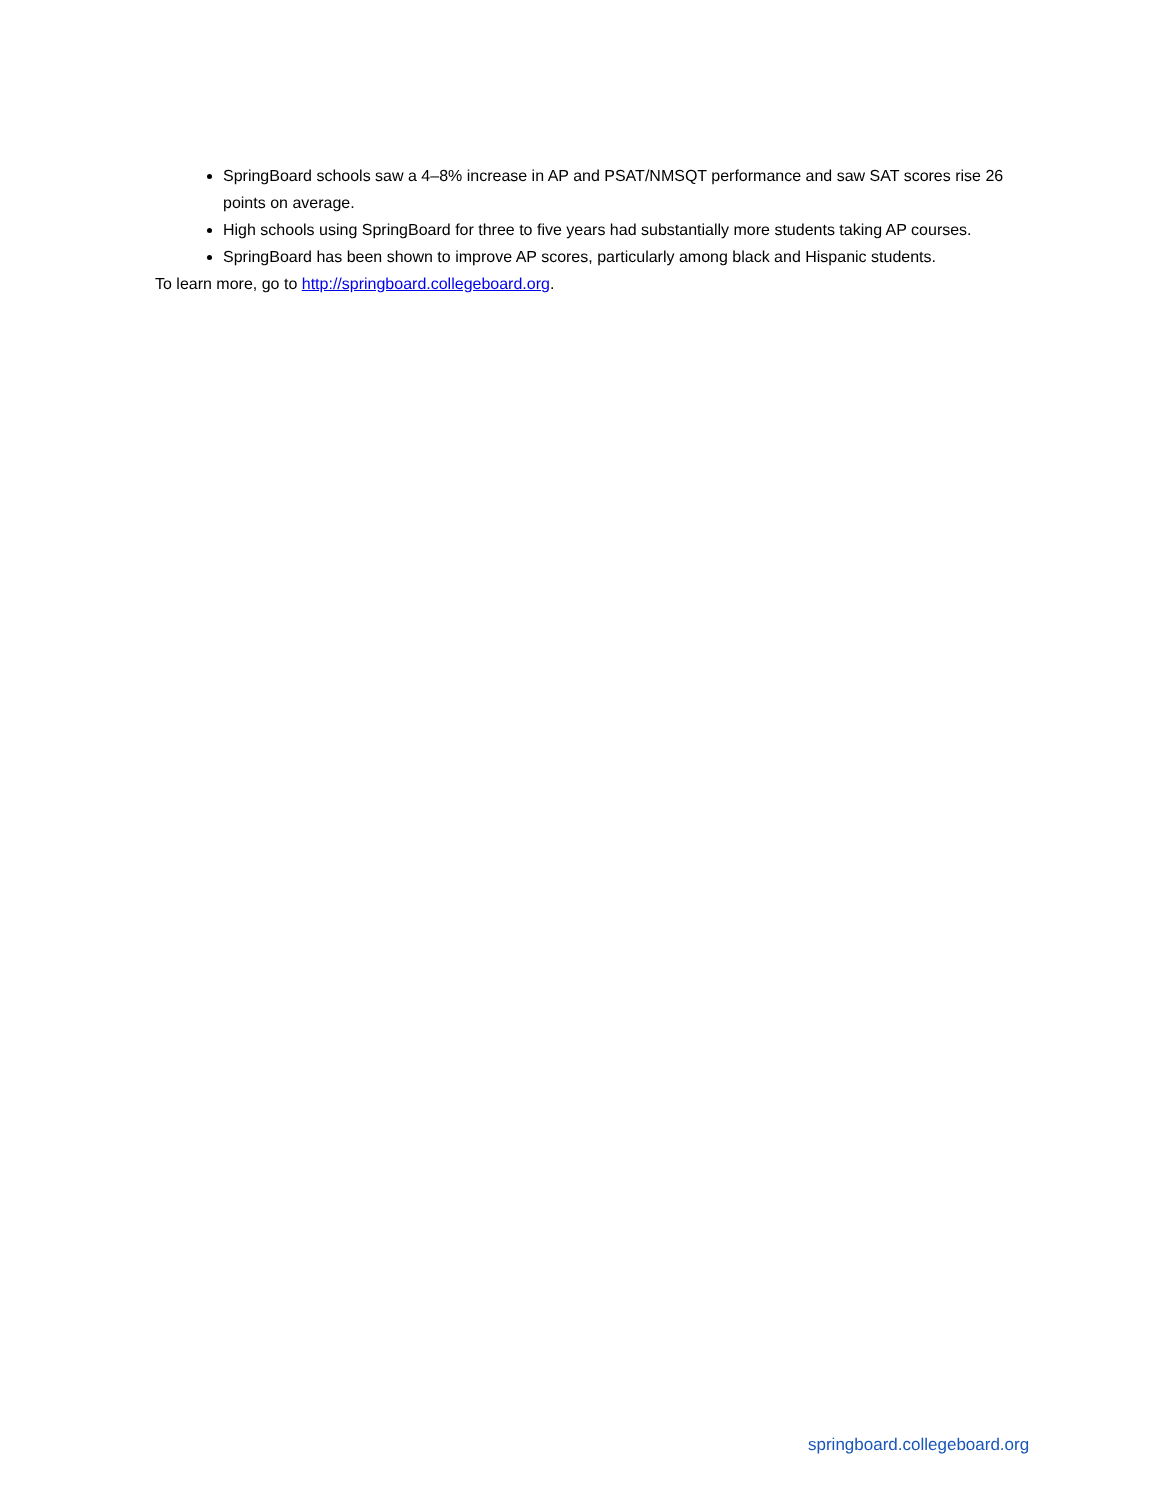SpringBoard schools saw a 4–8% increase in AP and PSAT/NMSQT performance and saw SAT scores rise 26 points on average.
High schools using SpringBoard for three to five years had substantially more students taking AP courses.
SpringBoard has been shown to improve AP scores, particularly among black and Hispanic students.
To learn more, go to http://springboard.collegeboard.org.
springboard.collegeboard.org